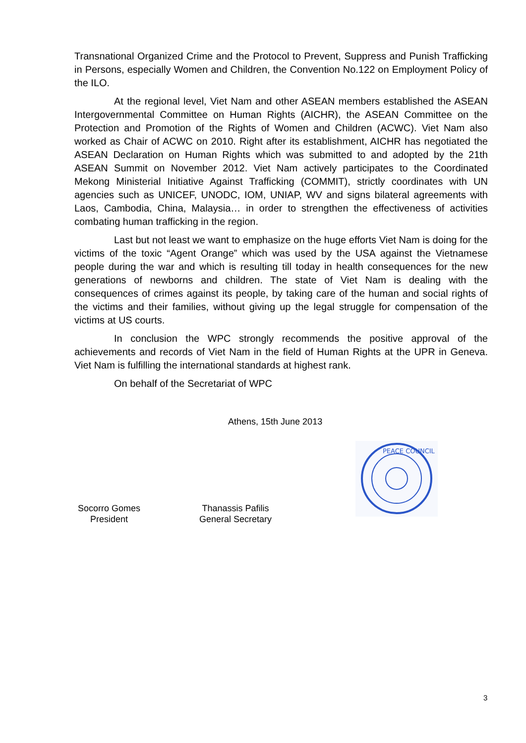Transnational Organized Crime and the Protocol to Prevent, Suppress and Punish Trafficking in Persons, especially Women and Children, the Convention No.122 on Employment Policy of the ILO.
At the regional level, Viet Nam and other ASEAN members established the ASEAN Intergovernmental Committee on Human Rights (AICHR), the ASEAN Committee on the Protection and Promotion of the Rights of Women and Children (ACWC). Viet Nam also worked as Chair of ACWC on 2010. Right after its establishment, AICHR has negotiated the ASEAN Declaration on Human Rights which was submitted to and adopted by the 21th ASEAN Summit on November 2012. Viet Nam actively participates to the Coordinated Mekong Ministerial Initiative Against Trafficking (COMMIT), strictly coordinates with UN agencies such as UNICEF, UNODC, IOM, UNIAP, WV and signs bilateral agreements with Laos, Cambodia, China, Malaysia… in order to strengthen the effectiveness of activities combating human trafficking in the region.
Last but not least we want to emphasize on the huge efforts Viet Nam is doing for the victims of the toxic “Agent Orange” which was used by the USA against the Vietnamese people during the war and which is resulting till today in health consequences for the new generations of newborns and children. The state of Viet Nam is dealing with the consequences of crimes against its people, by taking care of the human and social rights of the victims and their families, without giving up the legal struggle for compensation of the victims at US courts.
In conclusion the WPC strongly recommends the positive approval of the achievements and records of Viet Nam in the field of Human Rights at the UPR in Geneva. Viet Nam is fulfilling the international standards at highest rank.
On behalf of the Secretariat of WPC
Athens, 15th June 2013
Socorro Gomes
President
Thanassis Pafilis
General Secretary
PEACE COUNCIL
3